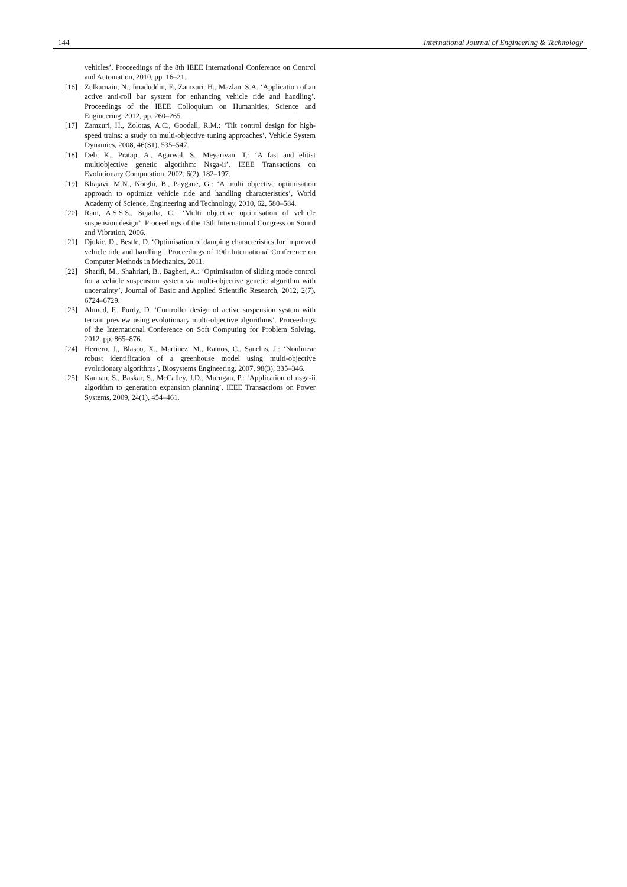144 International Journal of Engineering & Technology
vehicles’. Proceedings of the 8th IEEE International Conference on Control and Automation, 2010, pp. 16–21.
[16] Zulkarnain, N., Imaduddin, F., Zamzuri, H., Mazlan, S.A. ‘Application of an active anti-roll bar system for enhancing vehicle ride and handling’. Proceedings of the IEEE Colloquium on Humanities, Science and Engineering, 2012, pp. 260–265.
[17] Zamzuri, H., Zolotas, A.C., Goodall, R.M.: ‘Tilt control design for high-speed trains: a study on multi-objective tuning approaches’, Vehicle System Dynamics, 2008, 46(S1), 535–547.
[18] Deb, K., Pratap, A., Agarwal, S., Meyarivan, T.: ‘A fast and elitist multiobjective genetic algorithm: Nsga-ii’, IEEE Transactions on Evolutionary Computation, 2002, 6(2), 182–197.
[19] Khajavi, M.N., Notghi, B., Paygane, G.: ‘A multi objective optimisation approach to optimize vehicle ride and handling characteristics’, World Academy of Science, Engineering and Technology, 2010, 62, 580–584.
[20] Ram, A.S.S.S., Sujatha, C.: ‘Multi objective optimisation of vehicle suspension design’, Proceedings of the 13th International Congress on Sound and Vibration, 2006.
[21] Djukic, D., Bestle, D. ‘Optimisation of damping characteristics for improved vehicle ride and handling’. Proceedings of 19th International Conference on Computer Methods in Mechanics, 2011.
[22] Sharifi, M., Shahriari, B., Bagheri, A.: ‘Optimisation of sliding mode control for a vehicle suspension system via multi-objective genetic algorithm with uncertainty’, Journal of Basic and Applied Scientific Research, 2012, 2(7), 6724–6729.
[23] Ahmed, F., Purdy, D. ‘Controller design of active suspension system with terrain preview using evolutionary multi-objective algorithms’. Proceedings of the International Conference on Soft Computing for Problem Solving, 2012. pp. 865–876.
[24] Herrero, J., Blasco, X., Martínez, M., Ramos, C., Sanchis, J.: ‘Nonlinear robust identification of a greenhouse model using multi-objective evolutionary algorithms’, Biosystems Engineering, 2007, 98(3), 335–346.
[25] Kannan, S., Baskar, S., McCalley, J.D., Murugan, P.: ‘Application of nsga-ii algorithm to generation expansion planning’, IEEE Transactions on Power Systems, 2009, 24(1), 454–461.